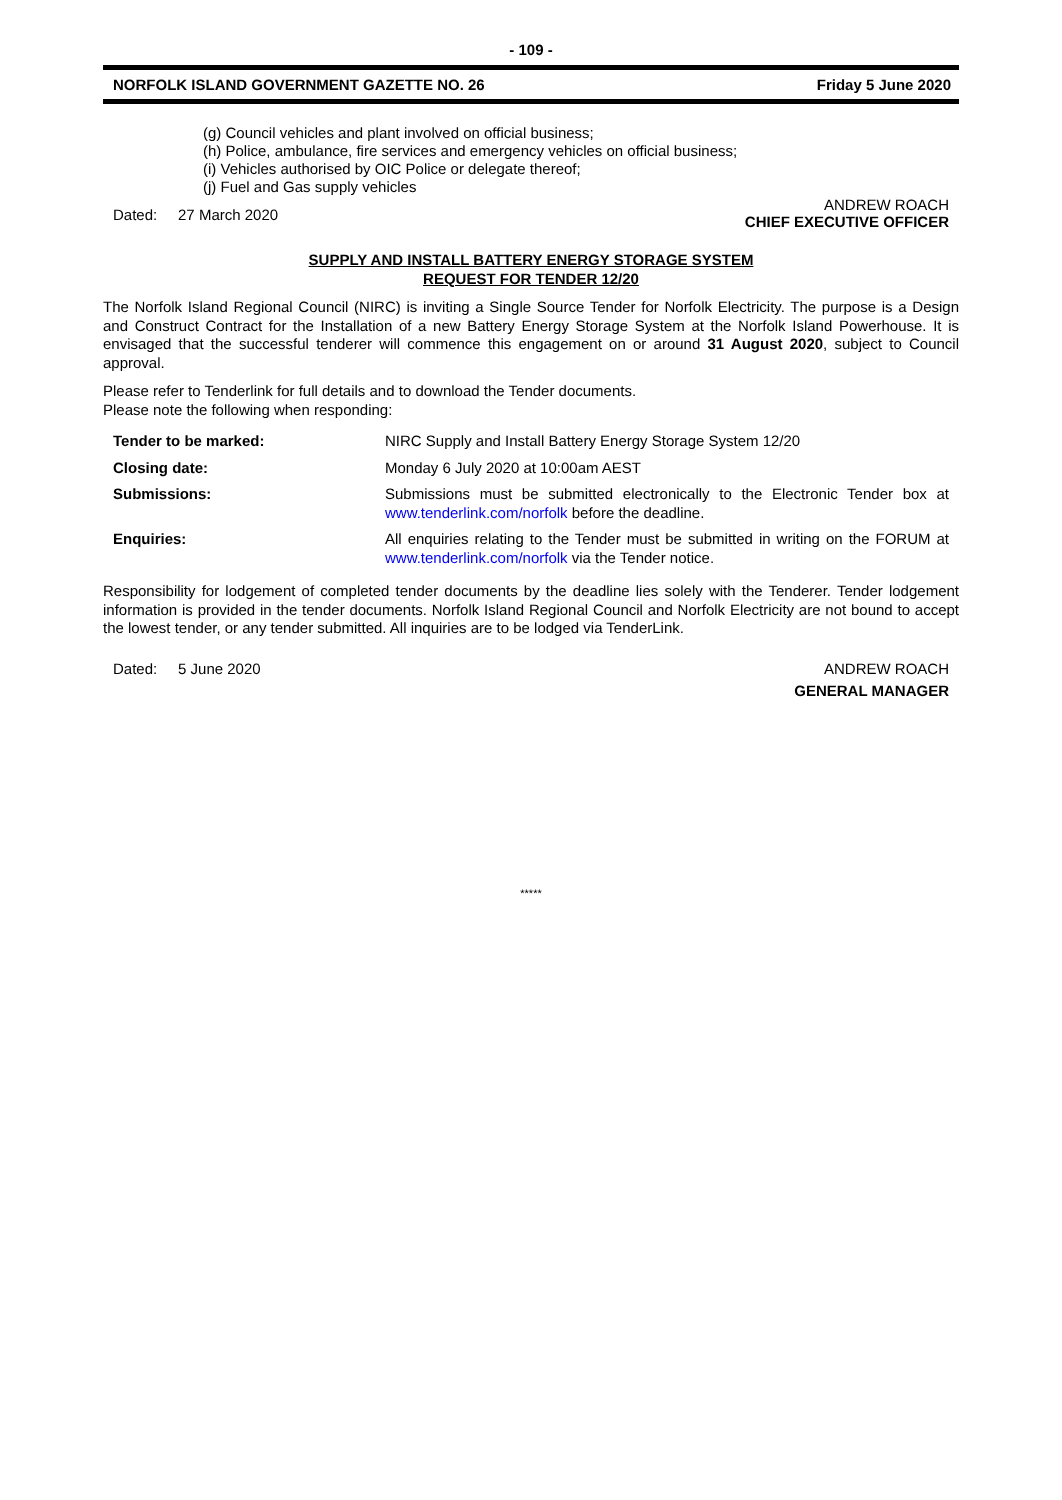- 109 -
NORFOLK ISLAND GOVERNMENT GAZETTE NO. 26 Friday 5 June 2020
(g) Council vehicles and plant involved on official business;
(h) Police, ambulance, fire services and emergency vehicles on official business;
(i) Vehicles authorised by OIC Police or delegate thereof;
(j) Fuel and Gas supply vehicles
Dated: 27 March 2020 ANDREW ROACH
CHIEF EXECUTIVE OFFICER
SUPPLY AND INSTALL BATTERY ENERGY STORAGE SYSTEM
REQUEST FOR TENDER 12/20
The Norfolk Island Regional Council (NIRC) is inviting a Single Source Tender for Norfolk Electricity. The purpose is a Design and Construct Contract for the Installation of a new Battery Energy Storage System at the Norfolk Island Powerhouse. It is envisaged that the successful tenderer will commence this engagement on or around 31 August 2020, subject to Council approval.
Please refer to Tenderlink for full details and to download the Tender documents.
Please note the following when responding:
| Tender to be marked: | NIRC Supply and Install Battery Energy Storage System 12/20 |
| Closing date: | Monday 6 July 2020 at 10:00am AEST |
| Submissions: | Submissions must be submitted electronically to the Electronic Tender box at www.tenderlink.com/norfolk before the deadline. |
| Enquiries: | All enquiries relating to the Tender must be submitted in writing on the FORUM at www.tenderlink.com/norfolk via the Tender notice. |
Responsibility for lodgement of completed tender documents by the deadline lies solely with the Tenderer. Tender lodgement information is provided in the tender documents. Norfolk Island Regional Council and Norfolk Electricity are not bound to accept the lowest tender, or any tender submitted. All inquiries are to be lodged via TenderLink.
Dated: 5 June 2020 ANDREW ROACH
GENERAL MANAGER
*****